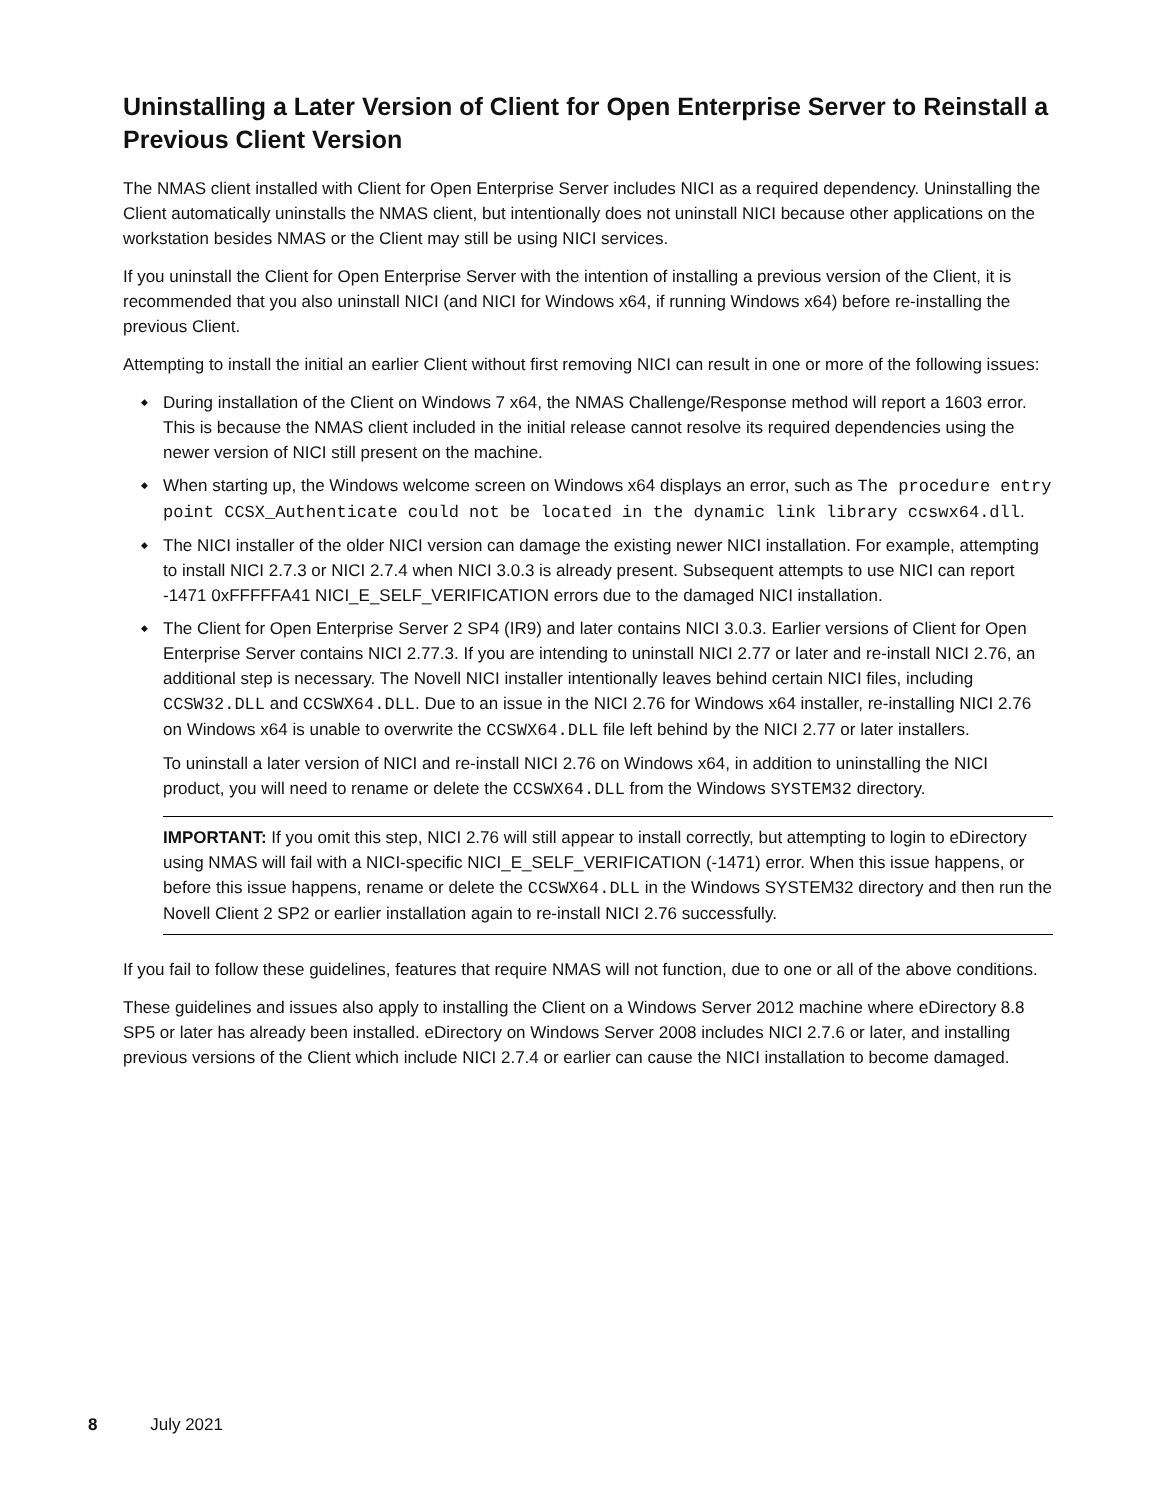Uninstalling a Later Version of Client for Open Enterprise Server to Reinstall a Previous Client Version
The NMAS client installed with Client for Open Enterprise Server includes NICI as a required dependency. Uninstalling the Client automatically uninstalls the NMAS client, but intentionally does not uninstall NICI because other applications on the workstation besides NMAS or the Client may still be using NICI services.
If you uninstall the Client for Open Enterprise Server with the intention of installing a previous version of the Client, it is recommended that you also uninstall NICI (and NICI for Windows x64, if running Windows x64) before re-installing the previous Client.
Attempting to install the initial an earlier Client without first removing NICI can result in one or more of the following issues:
During installation of the Client on Windows 7 x64, the NMAS Challenge/Response method will report a 1603 error. This is because the NMAS client included in the initial release cannot resolve its required dependencies using the newer version of NICI still present on the machine.
When starting up, the Windows welcome screen on Windows x64 displays an error, such as The procedure entry point CCSX_Authenticate could not be located in the dynamic link library ccswx64.dll.
The NICI installer of the older NICI version can damage the existing newer NICI installation. For example, attempting to install NICI 2.7.3 or NICI 2.7.4 when NICI 3.0.3 is already present. Subsequent attempts to use NICI can report -1471 0xFFFFFA41 NICI_E_SELF_VERIFICATION errors due to the damaged NICI installation.
The Client for Open Enterprise Server 2 SP4 (IR9) and later contains NICI 3.0.3. Earlier versions of Client for Open Enterprise Server contains NICI 2.77.3. If you are intending to uninstall NICI 2.77 or later and re-install NICI 2.76, an additional step is necessary. The Novell NICI installer intentionally leaves behind certain NICI files, including CCSW32.DLL and CCSWX64.DLL. Due to an issue in the NICI 2.76 for Windows x64 installer, re-installing NICI 2.76 on Windows x64 is unable to overwrite the CCSWX64.DLL file left behind by the NICI 2.77 or later installers.
To uninstall a later version of NICI and re-install NICI 2.76 on Windows x64, in addition to uninstalling the NICI product, you will need to rename or delete the CCSWX64.DLL from the Windows SYSTEM32 directory.
IMPORTANT: If you omit this step, NICI 2.76 will still appear to install correctly, but attempting to login to eDirectory using NMAS will fail with a NICI-specific NICI_E_SELF_VERIFICATION (-1471) error. When this issue happens, or before this issue happens, rename or delete the CCSWX64.DLL in the Windows SYSTEM32 directory and then run the Novell Client 2 SP2 or earlier installation again to re-install NICI 2.76 successfully.
If you fail to follow these guidelines, features that require NMAS will not function, due to one or all of the above conditions.
These guidelines and issues also apply to installing the Client on a Windows Server 2012 machine where eDirectory 8.8 SP5 or later has already been installed. eDirectory on Windows Server 2008 includes NICI 2.7.6 or later, and installing previous versions of the Client which include NICI 2.7.4 or earlier can cause the NICI installation to become damaged.
8 July 2021